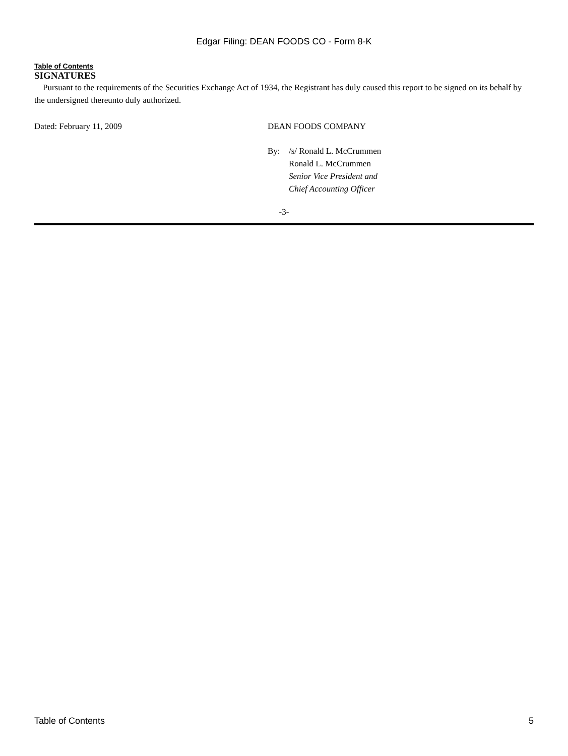Edgar Filing: DEAN FOODS CO - Form 8-K
Table of Contents
SIGNATURES
Pursuant to the requirements of the Securities Exchange Act of 1934, the Registrant has duly caused this report to be signed on its behalf by the undersigned thereunto duly authorized.
Dated: February 11, 2009 DEAN FOODS COMPANY
By: /s/ Ronald L. McCrummen
Ronald L. McCrummen
Senior Vice President and
Chief Accounting Officer
-3-
Table of Contents 5